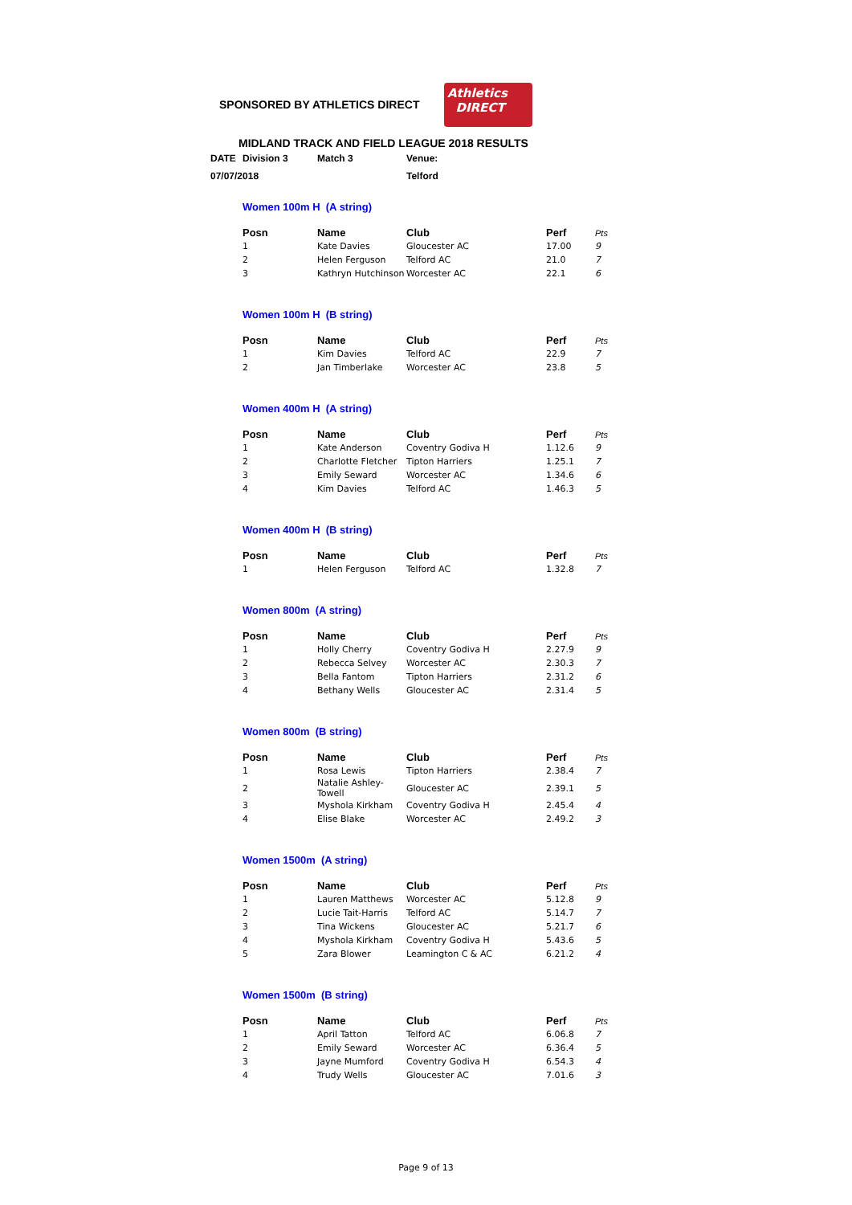SPONSORED BY ATHLETICS DIRECT
Athletics
DIRECT
MIDLAND TRACK AND FIELD LEAGUE 2018 RESULTS
| DATE | Division 3 | Match 3 | Venue: |
| 07/07/2018 | | | Telford |
Women 100m H (A string)
| Posn | Name | Club | Perf | Pts |
| --- | --- | --- | --- | --- |
| 1 | Kate Davies | Gloucester AC | 17.00 | 9 |
| 2 | Helen Ferguson | Telford AC | 21.0 | 7 |
| 3 | Kathryn Hutchinson | Worcester AC | 22.1 | 6 |
Women 100m H (B string)
| Posn | Name | Club | Perf | Pts |
| --- | --- | --- | --- | --- |
| 1 | Kim Davies | Telford AC | 22.9 | 7 |
| 2 | Jan Timberlake | Worcester AC | 23.8 | 5 |
Women 400m H (A string)
| Posn | Name | Club | Perf | Pts |
| --- | --- | --- | --- | --- |
| 1 | Kate Anderson | Coventry Godiva H | 1.12.6 | 9 |
| 2 | Charlotte Fletcher | Tipton Harriers | 1.25.1 | 7 |
| 3 | Emily Seward | Worcester AC | 1.34.6 | 6 |
| 4 | Kim Davies | Telford AC | 1.46.3 | 5 |
Women 400m H (B string)
| Posn | Name | Club | Perf | Pts |
| --- | --- | --- | --- | --- |
| 1 | Helen Ferguson | Telford AC | 1.32.8 | 7 |
Women 800m (A string)
| Posn | Name | Club | Perf | Pts |
| --- | --- | --- | --- | --- |
| 1 | Holly Cherry | Coventry Godiva H | 2.27.9 | 9 |
| 2 | Rebecca Selvey | Worcester AC | 2.30.3 | 7 |
| 3 | Bella Fantom | Tipton Harriers | 2.31.2 | 6 |
| 4 | Bethany Wells | Gloucester AC | 2.31.4 | 5 |
Women 800m (B string)
| Posn | Name | Club | Perf | Pts |
| --- | --- | --- | --- | --- |
| 1 | Rosa Lewis | Tipton Harriers | 2.38.4 | 7 |
| 2 | Natalie Ashley-Towell | Gloucester AC | 2.39.1 | 5 |
| 3 | Myshola Kirkham | Coventry Godiva H | 2.45.4 | 4 |
| 4 | Elise Blake | Worcester AC | 2.49.2 | 3 |
Women 1500m (A string)
| Posn | Name | Club | Perf | Pts |
| --- | --- | --- | --- | --- |
| 1 | Lauren Matthews | Worcester AC | 5.12.8 | 9 |
| 2 | Lucie Tait-Harris | Telford AC | 5.14.7 | 7 |
| 3 | Tina Wickens | Gloucester AC | 5.21.7 | 6 |
| 4 | Myshola Kirkham | Coventry Godiva H | 5.43.6 | 5 |
| 5 | Zara Blower | Leamington C & AC | 6.21.2 | 4 |
Women 1500m (B string)
| Posn | Name | Club | Perf | Pts |
| --- | --- | --- | --- | --- |
| 1 | April Tatton | Telford AC | 6.06.8 | 7 |
| 2 | Emily Seward | Worcester AC | 6.36.4 | 5 |
| 3 | Jayne Mumford | Coventry Godiva H | 6.54.3 | 4 |
| 4 | Trudy Wells | Gloucester AC | 7.01.6 | 3 |
Page 9 of 13